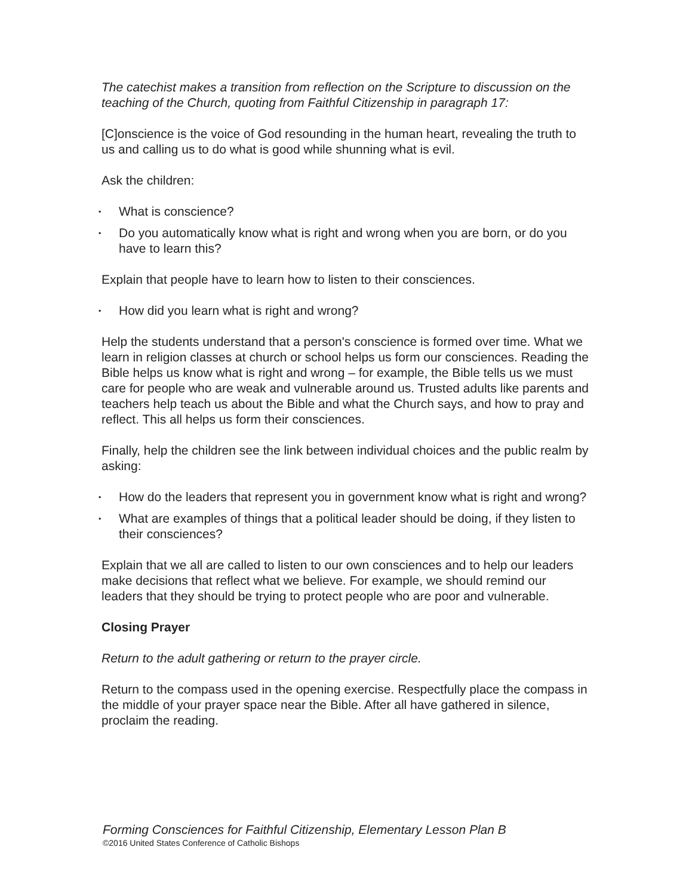The catechist makes a transition from reflection on the Scripture to discussion on the teaching of the Church, quoting from Faithful Citizenship in paragraph 17:
[C]onscience is the voice of God resounding in the human heart, revealing the truth to us and calling us to do what is good while shunning what is evil.
Ask the children:
▪ What is conscience?
▪ Do you automatically know what is right and wrong when you are born, or do you have to learn this?
Explain that people have to learn how to listen to their consciences.
▪ How did you learn what is right and wrong?
Help the students understand that a person's conscience is formed over time. What we learn in religion classes at church or school helps us form our consciences. Reading the Bible helps us know what is right and wrong – for example, the Bible tells us we must care for people who are weak and vulnerable around us. Trusted adults like parents and teachers help teach us about the Bible and what the Church says, and how to pray and reflect. This all helps us form their consciences.
Finally, help the children see the link between individual choices and the public realm by asking:
▪ How do the leaders that represent you in government know what is right and wrong?
▪ What are examples of things that a political leader should be doing, if they listen to their consciences?
Explain that we all are called to listen to our own consciences and to help our leaders make decisions that reflect what we believe. For example, we should remind our leaders that they should be trying to protect people who are poor and vulnerable.
Closing Prayer
Return to the adult gathering or return to the prayer circle.
Return to the compass used in the opening exercise. Respectfully place the compass in the middle of your prayer space near the Bible. After all have gathered in silence, proclaim the reading.
Forming Consciences for Faithful Citizenship, Elementary Lesson Plan B
©2016 United States Conference of Catholic Bishops